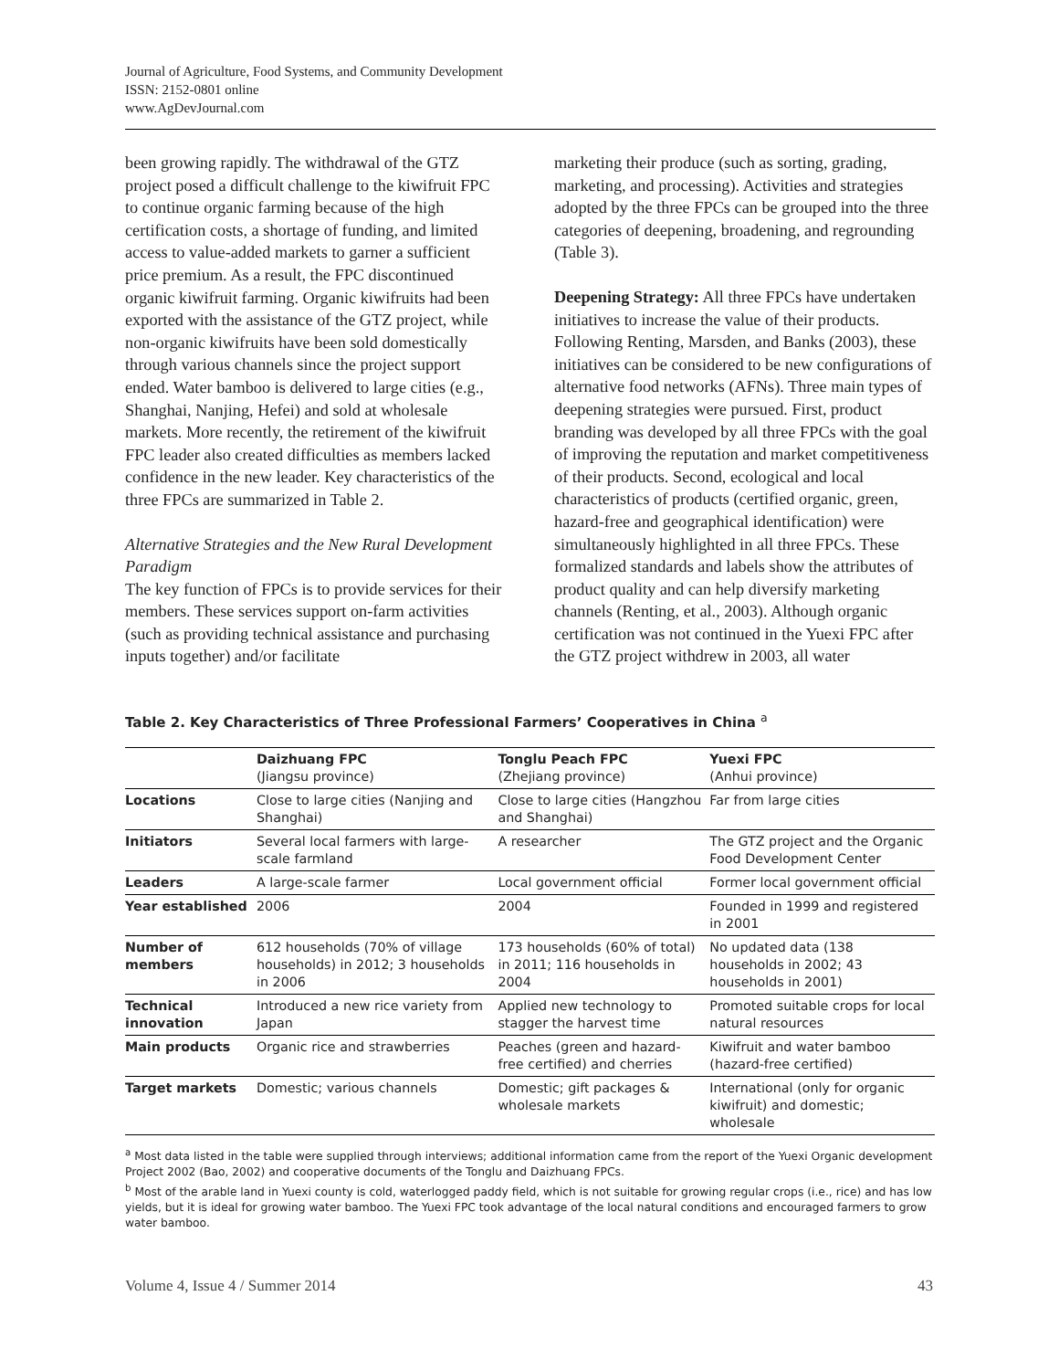Journal of Agriculture, Food Systems, and Community Development
ISSN: 2152-0801 online
www.AgDevJournal.com
been growing rapidly. The withdrawal of the GTZ project posed a difficult challenge to the kiwifruit FPC to continue organic farming because of the high certification costs, a shortage of funding, and limited access to value-added markets to garner a sufficient price premium. As a result, the FPC discontinued organic kiwifruit farming. Organic kiwifruits had been exported with the assistance of the GTZ project, while non-organic kiwifruits have been sold domestically through various channels since the project support ended. Water bamboo is delivered to large cities (e.g., Shanghai, Nanjing, Hefei) and sold at wholesale markets. More recently, the retirement of the kiwifruit FPC leader also created difficulties as members lacked confidence in the new leader. Key characteristics of the three FPCs are summarized in Table 2.
Alternative Strategies and the New Rural Development Paradigm
The key function of FPCs is to provide services for their members. These services support on-farm activities (such as providing technical assistance and purchasing inputs together) and/or facilitate
marketing their produce (such as sorting, grading, marketing, and processing). Activities and strategies adopted by the three FPCs can be grouped into the three categories of deepening, broadening, and regrounding (Table 3).
Deepening Strategy: All three FPCs have undertaken initiatives to increase the value of their products. Following Renting, Marsden, and Banks (2003), these initiatives can be considered to be new configurations of alternative food networks (AFNs). Three main types of deepening strategies were pursued. First, product branding was developed by all three FPCs with the goal of improving the reputation and market competitiveness of their products. Second, ecological and local characteristics of products (certified organic, green, hazard-free and geographical identification) were simultaneously highlighted in all three FPCs. These formalized standards and labels show the attributes of product quality and can help diversify marketing channels (Renting, et al., 2003). Although organic certification was not continued in the Yuexi FPC after the GTZ project withdrew in 2003, all water
Table 2. Key Characteristics of Three Professional Farmers’ Cooperatives in China <sup>a</sup>
| | Daizhuang FPC (Jiangsu province) | Tonglu Peach FPC (Zhejiang province) | Yuexi FPC (Anhui province) |
| --- | --- | --- | --- |
| Locations | Close to large cities (Nanjing and Shanghai) | Close to large cities (Hangzhou and Shanghai) | Far from large cities |
| Initiators | Several local farmers with large-scale farmland | A researcher | The GTZ project and the Organic Food Development Center |
| Leaders | A large-scale farmer | Local government official | Former local government official |
| Year established | 2006 | 2004 | Founded in 1999 and registered in 2001 |
| Number of members | 612 households (70% of village households) in 2012; 3 households in 2006 | 173 households (60% of total) in 2011; 116 households in 2004 | No updated data (138 households in 2002; 43 households in 2001) |
| Technical innovation | Introduced a new rice variety from Japan | Applied new technology to stagger the harvest time | Promoted suitable crops for local natural resources |
| Main products | Organic rice and strawberries | Peaches (green and hazard-free certified) and cherries | Kiwifruit and water bamboo (hazard-free certified) |
| Target markets | Domestic; various channels | Domestic; gift packages & wholesale markets | International (only for organic kiwifruit) and domestic; wholesale |
<sup>a</sup> Most data listed in the table were supplied through interviews; additional information came from the report of the Yuexi Organic development Project 2002 (Bao, 2002) and cooperative documents of the Tonglu and Daizhuang FPCs.
<sup>b</sup> Most of the arable land in Yuexi county is cold, waterlogged paddy field, which is not suitable for growing regular crops (i.e., rice) and has low yields, but it is ideal for growing water bamboo. The Yuexi FPC took advantage of the local natural conditions and encouraged farmers to grow water bamboo.
Volume 4, Issue 4 / Summer 2014 43